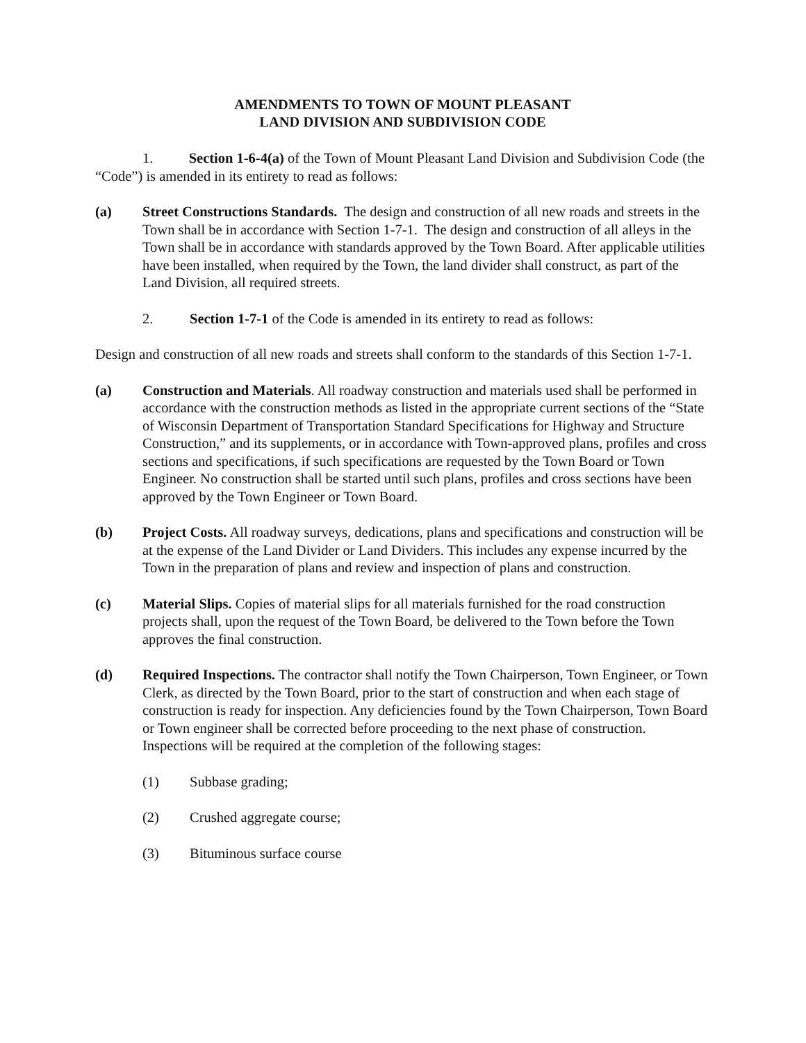AMENDMENTS TO TOWN OF MOUNT PLEASANT
LAND DIVISION AND SUBDIVISION CODE
1. Section 1-6-4(a) of the Town of Mount Pleasant Land Division and Subdivision Code (the “Code”) is amended in its entirety to read as follows:
(a) Street Constructions Standards. The design and construction of all new roads and streets in the Town shall be in accordance with Section 1-7-1. The design and construction of all alleys in the Town shall be in accordance with standards approved by the Town Board. After applicable utilities have been installed, when required by the Town, the land divider shall construct, as part of the Land Division, all required streets.
2. Section 1-7-1 of the Code is amended in its entirety to read as follows:
Design and construction of all new roads and streets shall conform to the standards of this Section 1-7-1.
(a) Construction and Materials. All roadway construction and materials used shall be performed in accordance with the construction methods as listed in the appropriate current sections of the “State of Wisconsin Department of Transportation Standard Specifications for Highway and Structure Construction,” and its supplements, or in accordance with Town-approved plans, profiles and cross sections and specifications, if such specifications are requested by the Town Board or Town Engineer. No construction shall be started until such plans, profiles and cross sections have been approved by the Town Engineer or Town Board.
(b) Project Costs. All roadway surveys, dedications, plans and specifications and construction will be at the expense of the Land Divider or Land Dividers. This includes any expense incurred by the Town in the preparation of plans and review and inspection of plans and construction.
(c) Material Slips. Copies of material slips for all materials furnished for the road construction projects shall, upon the request of the Town Board, be delivered to the Town before the Town approves the final construction.
(d) Required Inspections. The contractor shall notify the Town Chairperson, Town Engineer, or Town Clerk, as directed by the Town Board, prior to the start of construction and when each stage of construction is ready for inspection. Any deficiencies found by the Town Chairperson, Town Board or Town engineer shall be corrected before proceeding to the next phase of construction. Inspections will be required at the completion of the following stages:
(1) Subbase grading;
(2) Crushed aggregate course;
(3) Bituminous surface course